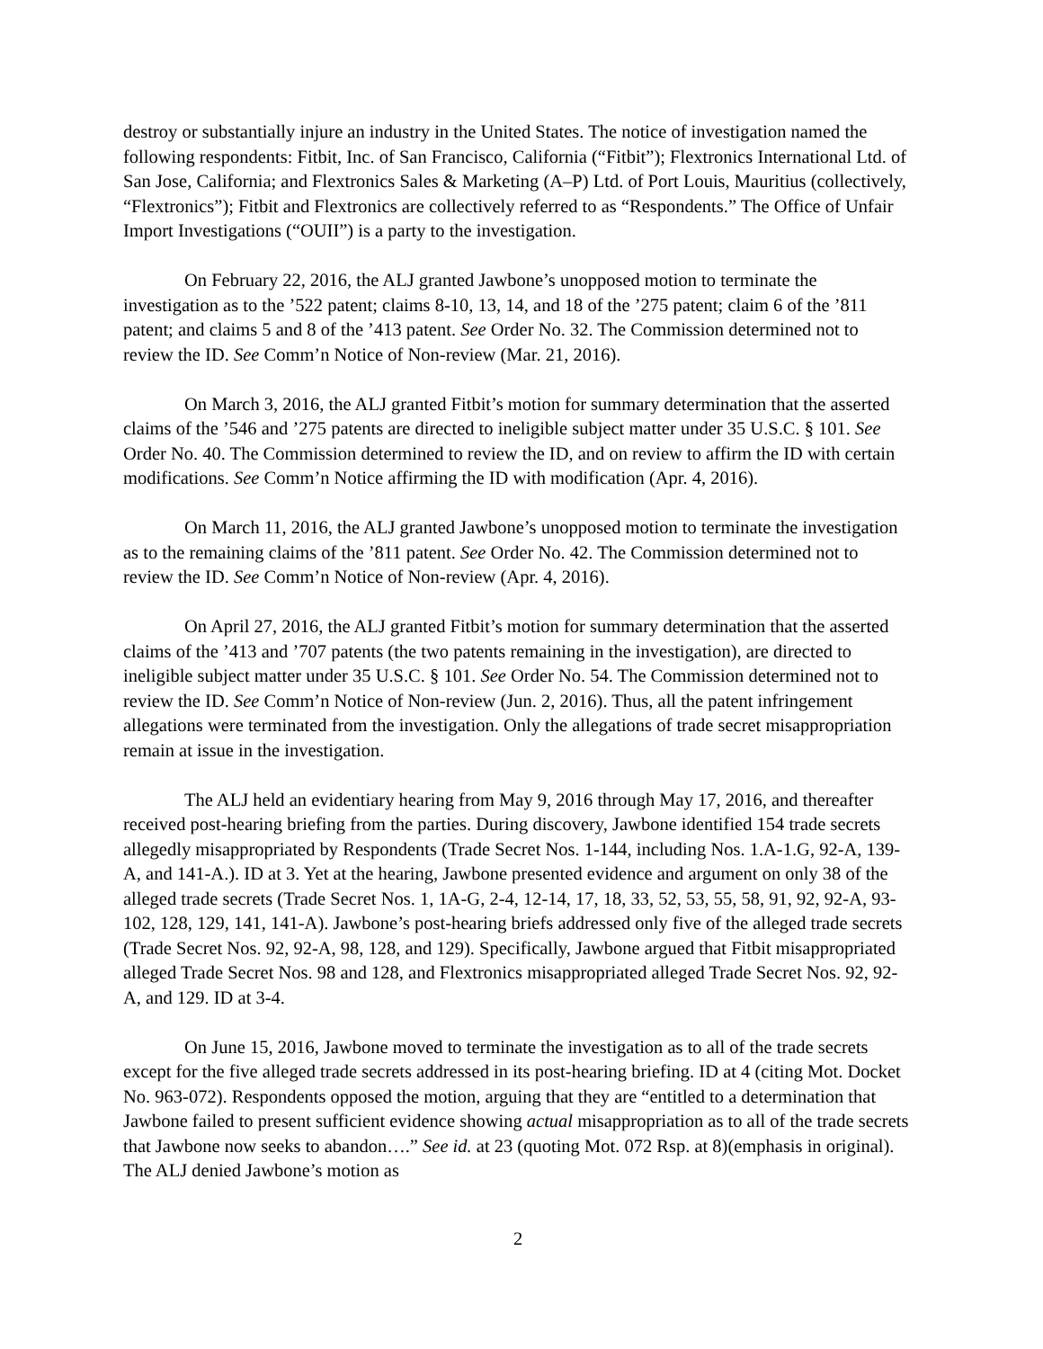destroy or substantially injure an industry in the United States. The notice of investigation named the following respondents: Fitbit, Inc. of San Francisco, California (“Fitbit”); Flextronics International Ltd. of San Jose, California; and Flextronics Sales & Marketing (A–P) Ltd. of Port Louis, Mauritius (collectively, “Flextronics”); Fitbit and Flextronics are collectively referred to as “Respondents.” The Office of Unfair Import Investigations (“OUII”) is a party to the investigation.
On February 22, 2016, the ALJ granted Jawbone’s unopposed motion to terminate the investigation as to the ’522 patent; claims 8-10, 13, 14, and 18 of the ’275 patent; claim 6 of the ’811 patent; and claims 5 and 8 of the ’413 patent. See Order No. 32. The Commission determined not to review the ID. See Comm’n Notice of Non-review (Mar. 21, 2016).
On March 3, 2016, the ALJ granted Fitbit’s motion for summary determination that the asserted claims of the ’546 and ’275 patents are directed to ineligible subject matter under 35 U.S.C. § 101. See Order No. 40. The Commission determined to review the ID, and on review to affirm the ID with certain modifications. See Comm’n Notice affirming the ID with modification (Apr. 4, 2016).
On March 11, 2016, the ALJ granted Jawbone’s unopposed motion to terminate the investigation as to the remaining claims of the ’811 patent. See Order No. 42. The Commission determined not to review the ID. See Comm’n Notice of Non-review (Apr. 4, 2016).
On April 27, 2016, the ALJ granted Fitbit’s motion for summary determination that the asserted claims of the ’413 and ’707 patents (the two patents remaining in the investigation), are directed to ineligible subject matter under 35 U.S.C. § 101. See Order No. 54. The Commission determined not to review the ID. See Comm’n Notice of Non-review (Jun. 2, 2016). Thus, all the patent infringement allegations were terminated from the investigation. Only the allegations of trade secret misappropriation remain at issue in the investigation.
The ALJ held an evidentiary hearing from May 9, 2016 through May 17, 2016, and thereafter received post-hearing briefing from the parties. During discovery, Jawbone identified 154 trade secrets allegedly misappropriated by Respondents (Trade Secret Nos. 1-144, including Nos. 1.A-1.G, 92-A, 139-A, and 141-A.). ID at 3. Yet at the hearing, Jawbone presented evidence and argument on only 38 of the alleged trade secrets (Trade Secret Nos. 1, 1A-G, 2-4, 12-14, 17, 18, 33, 52, 53, 55, 58, 91, 92, 92-A, 93-102, 128, 129, 141, 141-A). Jawbone’s post-hearing briefs addressed only five of the alleged trade secrets (Trade Secret Nos. 92, 92-A, 98, 128, and 129). Specifically, Jawbone argued that Fitbit misappropriated alleged Trade Secret Nos. 98 and 128, and Flextronics misappropriated alleged Trade Secret Nos. 92, 92-A, and 129. ID at 3-4.
On June 15, 2016, Jawbone moved to terminate the investigation as to all of the trade secrets except for the five alleged trade secrets addressed in its post-hearing briefing. ID at 4 (citing Mot. Docket No. 963-072). Respondents opposed the motion, arguing that they are “entitled to a determination that Jawbone failed to present sufficient evidence showing actual misappropriation as to all of the trade secrets that Jawbone now seeks to abandon….” See id. at 23 (quoting Mot. 072 Rsp. at 8)(emphasis in original). The ALJ denied Jawbone’s motion as
2